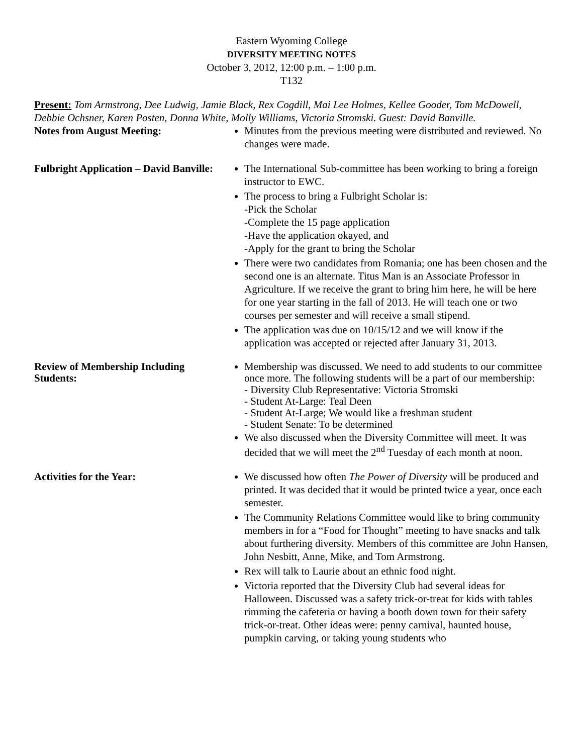Eastern Wyoming College
DIVERSITY MEETING NOTES
October 3, 2012, 12:00 p.m. – 1:00 p.m.
T132
Present: Tom Armstrong, Dee Ludwig, Jamie Black, Rex Cogdill, Mai Lee Holmes, Kellee Gooder, Tom McDowell, Debbie Ochsner, Karen Posten, Donna White, Molly Williams, Victoria Stromski. Guest: David Banville.
Notes from August Meeting: Minutes from the previous meeting were distributed and reviewed. No changes were made.
Fulbright Application – David Banville:
The International Sub-committee has been working to bring a foreign instructor to EWC.
The process to bring a Fulbright Scholar is:
-Pick the Scholar
-Complete the 15 page application
-Have the application okayed, and
-Apply for the grant to bring the Scholar
There were two candidates from Romania; one has been chosen and the second one is an alternate. Titus Man is an Associate Professor in Agriculture. If we receive the grant to bring him here, he will be here for one year starting in the fall of 2013. He will teach one or two courses per semester and will receive a small stipend.
The application was due on 10/15/12 and we will know if the application was accepted or rejected after January 31, 2013.
Review of Membership Including Students:
Membership was discussed. We need to add students to our committee once more. The following students will be a part of our membership:
- Diversity Club Representative: Victoria Stromski
- Student At-Large: Teal Deen
- Student At-Large; We would like a freshman student
- Student Senate: To be determined
We also discussed when the Diversity Committee will meet. It was decided that we will meet the 2<sup>nd</sup> Tuesday of each month at noon.
Activities for the Year: We discussed how often The Power of Diversity will be produced and printed. It was decided that it would be printed twice a year, once each semester.
The Community Relations Committee would like to bring community members in for a “Food for Thought” meeting to have snacks and talk about furthering diversity. Members of this committee are John Hansen, John Nesbitt, Anne, Mike, and Tom Armstrong.
Rex will talk to Laurie about an ethnic food night.
Victoria reported that the Diversity Club had several ideas for Halloween. Discussed was a safety trick-or-treat for kids with tables rimming the cafeteria or having a booth down town for their safety trick-or-treat. Other ideas were: penny carnival, haunted house, pumpkin carving, or taking young students who